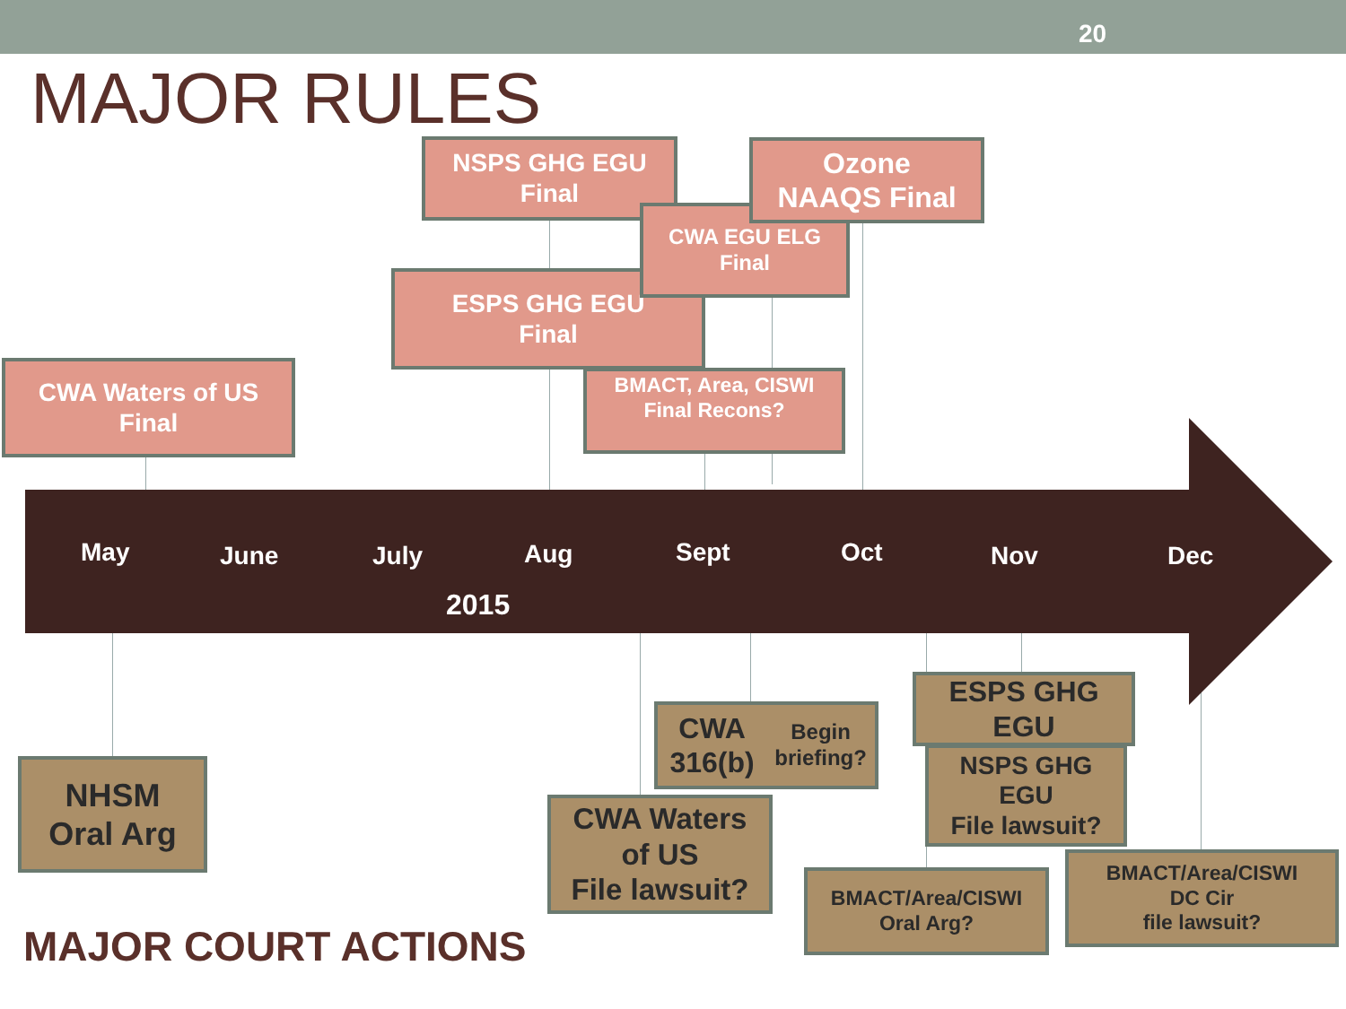20
MAJOR RULES
NSPS GHG EGU
Final
ESPS GHG EGU
Final
CWA EGU ELG
Final
Ozone
NAAQS Final
BMACT, Area, CISWI
Final Recons?
CWA Waters of US
Final
May June July Aug Sept Oct Nov Dec
2015
NHSM
Oral Arg
CWA 316(b)
Begin briefing?
CWA Waters
of US
File lawsuit?
ESPS GHG
EGU
NSPS GHG
EGU
File lawsuit?
BMACT/Area/CISWI
Oral Arg?
BMACT/Area/CISWI
DC Cir
file lawsuit?
MAJOR COURT ACTIONS